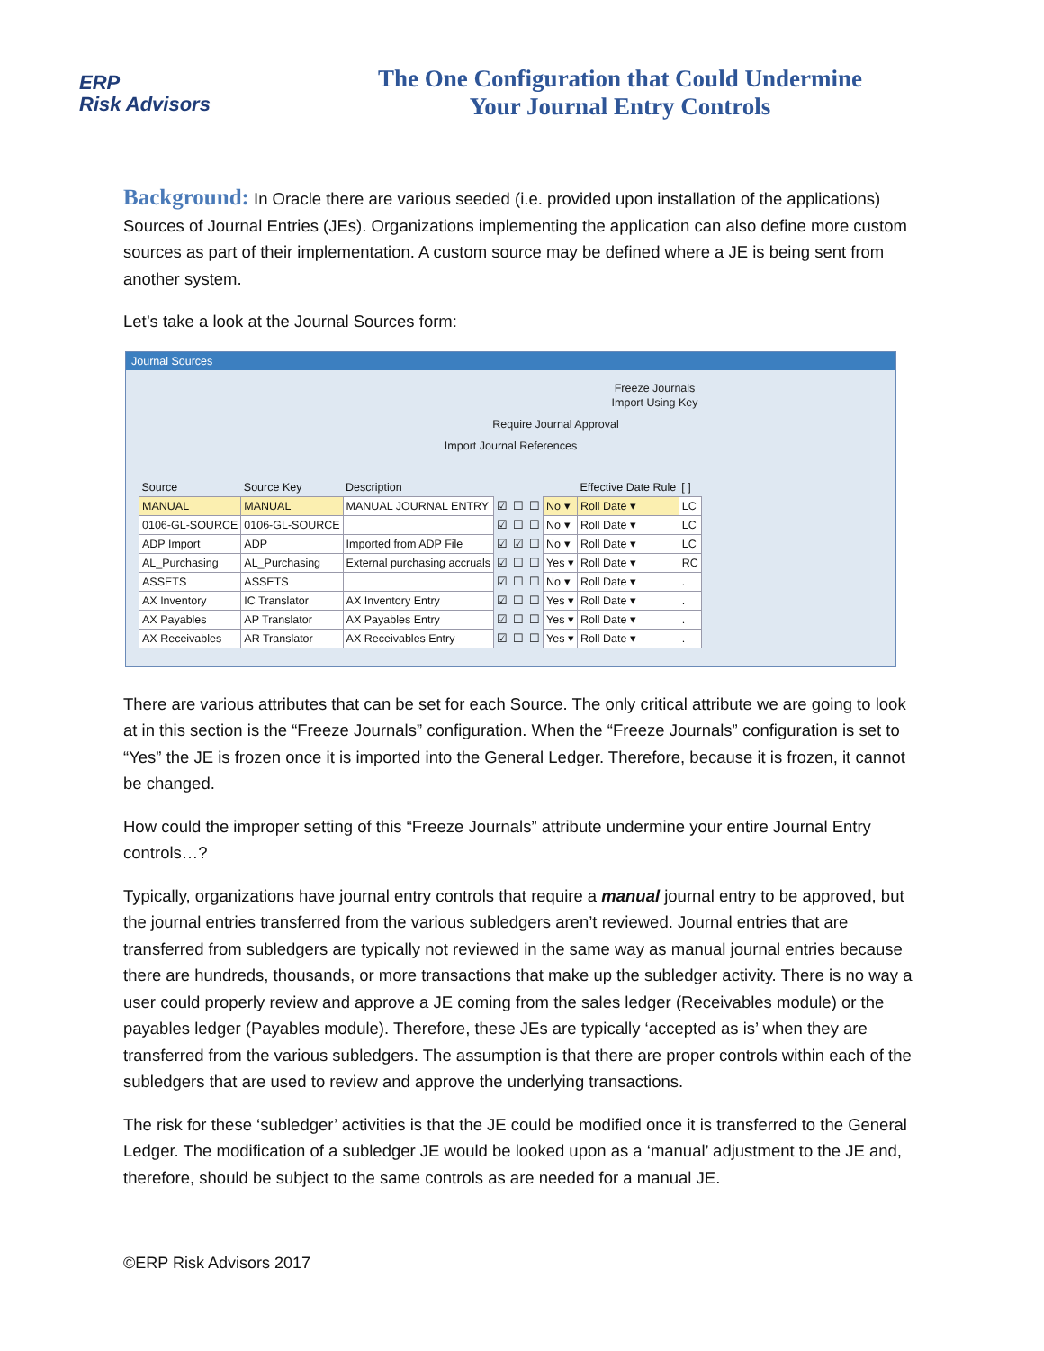ERP
Risk Advisors
The One Configuration that Could Undermine
Your Journal Entry Controls
Background: In Oracle there are various seeded (i.e. provided upon installation of the applications) Sources of Journal Entries (JEs). Organizations implementing the application can also define more custom sources as part of their implementation. A custom source may be defined where a JE is being sent from another system.
Let’s take a look at the Journal Sources form:
Journal Sources
Freeze Journals
Import Using Key
Require Journal Approval
Import Journal References
| Source | Source Key | Description | | | | | Effective Date Rule | [ ] |
| --- | --- | --- | --- | --- | --- | --- | --- | --- |
| MANUAL | MANUAL | MANUAL JOURNAL ENTRY | ☑ | ☐ | ☐ | No ▾ | Roll Date ▾ | LC |
| 0106-GL-SOURCE | 0106-GL-SOURCE | | ☑ | ☐ | ☐ | No ▾ | Roll Date ▾ | LC |
| ADP Import | ADP | Imported from ADP File | ☑ | ☑ | ☐ | No ▾ | Roll Date ▾ | LC |
| AL_Purchasing | AL_Purchasing | External purchasing accruals | ☑ | ☐ | ☐ | Yes ▾ | Roll Date ▾ | RC |
| ASSETS | ASSETS | | ☑ | ☐ | ☐ | No ▾ | Roll Date ▾ | . |
| AX Inventory | IC Translator | AX Inventory Entry | ☑ | ☐ | ☐ | Yes ▾ | Roll Date ▾ | . |
| AX Payables | AP Translator | AX Payables Entry | ☑ | ☐ | ☐ | Yes ▾ | Roll Date ▾ | . |
| AX Receivables | AR Translator | AX Receivables Entry | ☑ | ☐ | ☐ | Yes ▾ | Roll Date ▾ | . |
There are various attributes that can be set for each Source. The only critical attribute we are going to look at in this section is the “Freeze Journals” configuration. When the “Freeze Journals” configuration is set to “Yes” the JE is frozen once it is imported into the General Ledger. Therefore, because it is frozen, it cannot be changed.
How could the improper setting of this “Freeze Journals” attribute undermine your entire Journal Entry controls…?
Typically, organizations have journal entry controls that require a manual journal entry to be approved, but the journal entries transferred from the various subledgers aren’t reviewed. Journal entries that are transferred from subledgers are typically not reviewed in the same way as manual journal entries because there are hundreds, thousands, or more transactions that make up the subledger activity. There is no way a user could properly review and approve a JE coming from the sales ledger (Receivables module) or the payables ledger (Payables module). Therefore, these JEs are typically ‘accepted as is’ when they are transferred from the various subledgers. The assumption is that there are proper controls within each of the subledgers that are used to review and approve the underlying transactions.
The risk for these ‘subledger’ activities is that the JE could be modified once it is transferred to the General Ledger. The modification of a subledger JE would be looked upon as a ‘manual’ adjustment to the JE and, therefore, should be subject to the same controls as are needed for a manual JE.
©ERP Risk Advisors 2017